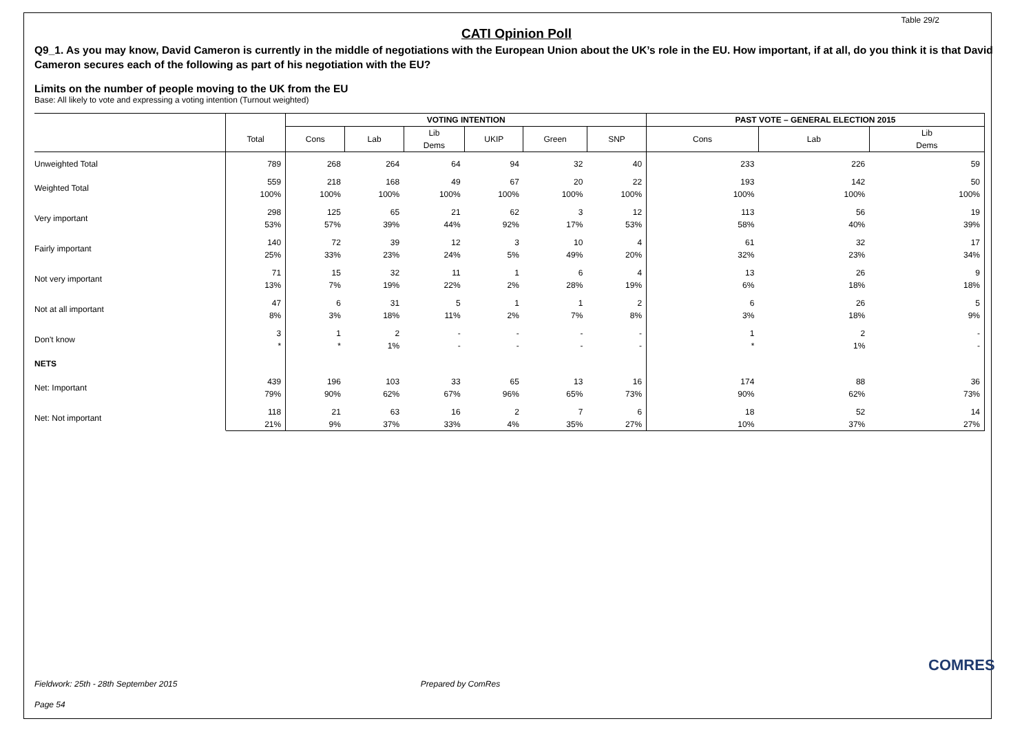Table 29/2
CATI Opinion Poll
Q9_1. As you may know, David Cameron is currently in the middle of negotiations with the European Union about the UK’s role in the EU. How important, if at all, do you think it is that David Cameron secures each of the following as part of his negotiation with the EU?
Limits on the number of people moving to the UK from the EU
Base: All likely to vote and expressing a voting intention (Turnout weighted)
| | | VOTING INTENTION | | | | | | PAST VOTE – GENERAL ELECTION 2015 | | |
| --- | --- | --- | --- | --- | --- | --- | --- | --- | --- | --- |
| | Total | Cons | Lab | Lib Dems | UKIP | Green | SNP | Cons | Lab | Lib Dems |
| Unweighted Total | 789 | 268 | 264 | 64 | 94 | 32 | 40 | 233 | 226 | 59 |
| Weighted Total | 559 100% | 218 100% | 168 100% | 49 100% | 67 100% | 20 100% | 22 100% | 193 100% | 142 100% | 50 100% |
| Very important | 298 53% | 125 57% | 65 39% | 21 44% | 62 92% | 3 17% | 12 53% | 113 58% | 56 40% | 19 39% |
| Fairly important | 140 25% | 72 33% | 39 23% | 12 24% | 3 5% | 10 49% | 4 20% | 61 32% | 32 23% | 17 34% |
| Not very important | 71 13% | 15 7% | 32 19% | 11 22% | 1 2% | 6 28% | 4 19% | 13 6% | 26 18% | 9 18% |
| Not at all important | 47 8% | 6 3% | 31 18% | 5 11% | 1 2% | 1 7% | 2 8% | 6 3% | 26 18% | 5 9% |
| Don't know | 3 * | 1 * | 2 1% | - - | - - | - - | - - | 1 * | 2 1% | - - |
| NETS | | | | | | | | | | |
| Net: Important | 439 79% | 196 90% | 103 62% | 33 67% | 65 96% | 13 65% | 16 73% | 174 90% | 88 62% | 36 73% |
| Net: Not important | 118 21% | 21 9% | 63 37% | 16 33% | 2 4% | 7 35% | 6 27% | 18 10% | 52 37% | 14 27% |
Fieldwork: 25th - 28th September 2015 Prepared by ComRes
Page 54
COMRES